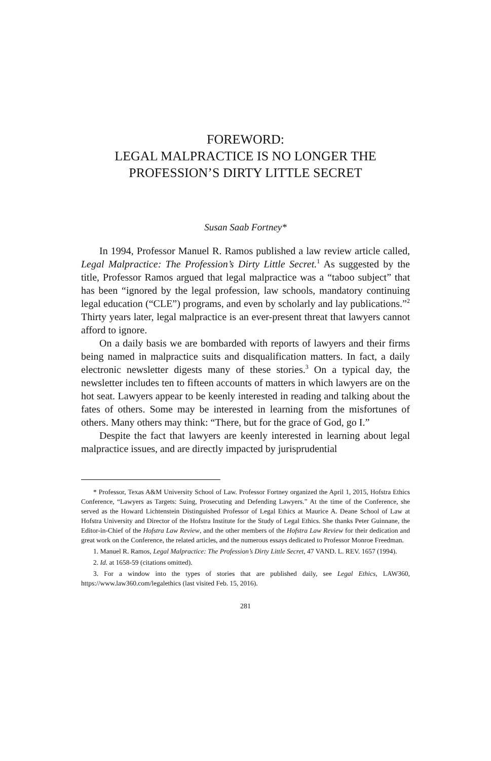FOREWORD:
LEGAL MALPRACTICE IS NO LONGER THE
PROFESSION’S DIRTY LITTLE SECRET
Susan Saab Fortney*
In 1994, Professor Manuel R. Ramos published a law review article called, Legal Malpractice: The Profession’s Dirty Little Secret.<sup>1</sup> As suggested by the title, Professor Ramos argued that legal malpractice was a “taboo subject” that has been “ignored by the legal profession, law schools, mandatory continuing legal education (“CLE”) programs, and even by scholarly and lay publications.”<sup>2</sup> Thirty years later, legal malpractice is an ever-present threat that lawyers cannot afford to ignore.
On a daily basis we are bombarded with reports of lawyers and their firms being named in malpractice suits and disqualification matters. In fact, a daily electronic newsletter digests many of these stories.<sup>3</sup> On a typical day, the newsletter includes ten to fifteen accounts of matters in which lawyers are on the hot seat. Lawyers appear to be keenly interested in reading and talking about the fates of others. Some may be interested in learning from the misfortunes of others. Many others may think: “There, but for the grace of God, go I.”
Despite the fact that lawyers are keenly interested in learning about legal malpractice issues, and are directly impacted by jurisprudential
* Professor, Texas A&M University School of Law. Professor Fortney organized the April 1, 2015, Hofstra Ethics Conference, “Lawyers as Targets: Suing, Prosecuting and Defending Lawyers.” At the time of the Conference, she served as the Howard Lichtenstein Distinguished Professor of Legal Ethics at Maurice A. Deane School of Law at Hofstra University and Director of the Hofstra Institute for the Study of Legal Ethics. She thanks Peter Guinnane, the Editor-in-Chief of the Hofstra Law Review, and the other members of the Hofstra Law Review for their dedication and great work on the Conference, the related articles, and the numerous essays dedicated to Professor Monroe Freedman.
1. Manuel R. Ramos, Legal Malpractice: The Profession’s Dirty Little Secret, 47 VAND. L. REV. 1657 (1994).
2. Id. at 1658-59 (citations omitted).
3. For a window into the types of stories that are published daily, see Legal Ethics, LAW360, https://www.law360.com/legalethics (last visited Feb. 15, 2016).
281